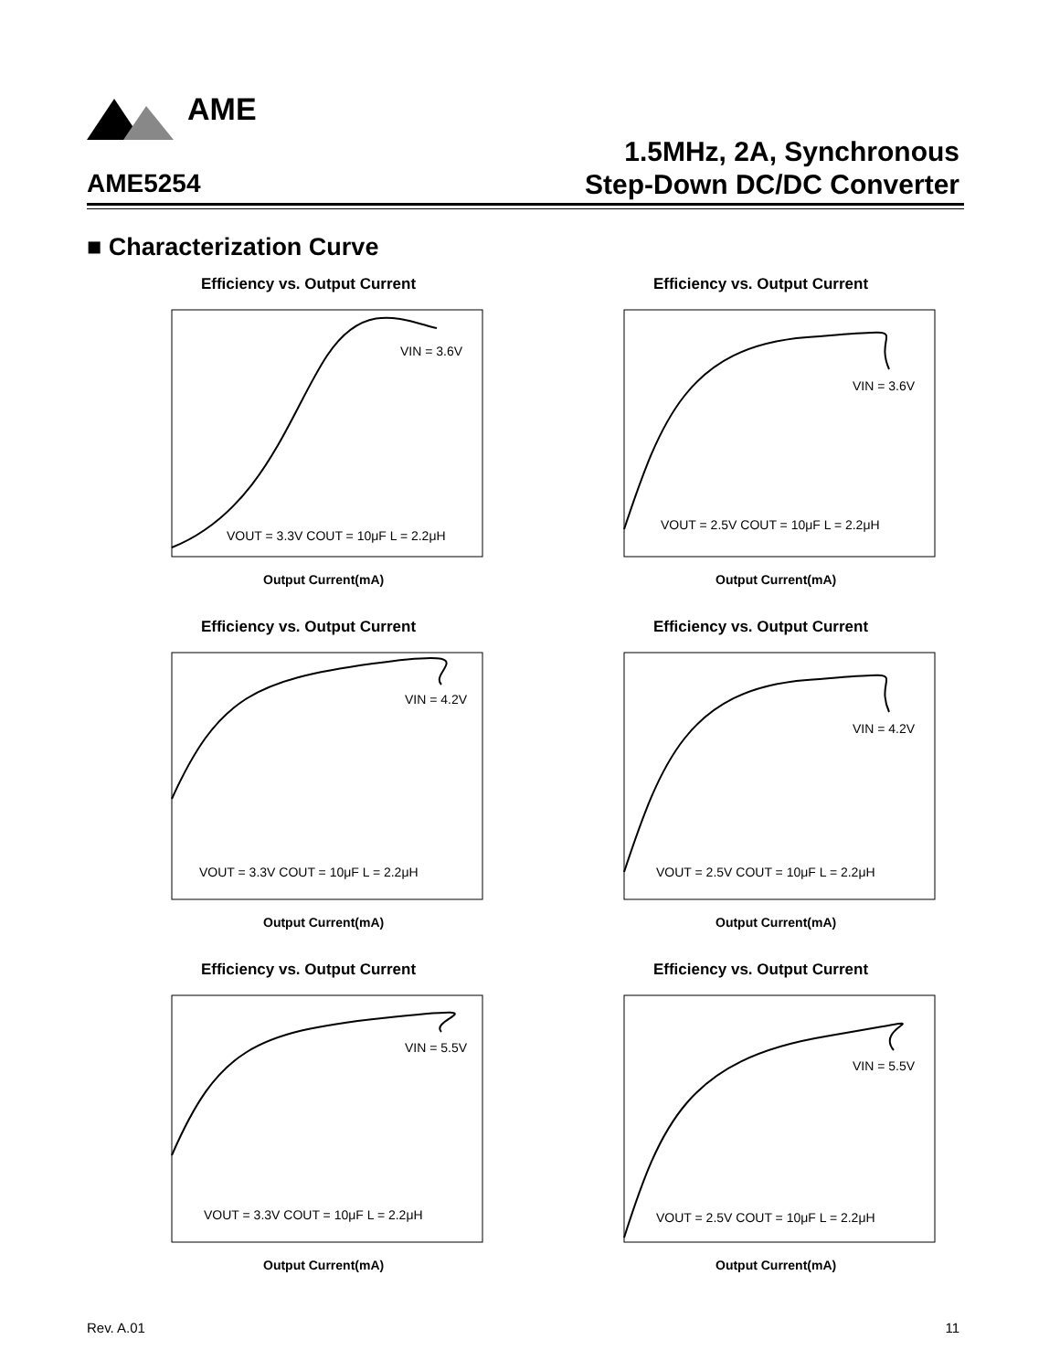AME
AME5254
1.5MHz, 2A, Synchronous
Step-Down DC/DC Converter
■ Characterization Curve
Efficiency vs. Output Current
VIN = 3.6V
VOUT = 3.3V COUT = 10μF L = 2.2μH
Output Current(mA)
Efficiency vs. Output Current
VIN = 3.6V
VOUT = 2.5V COUT = 10μF L = 2.2μH
Output Current(mA)
Efficiency vs. Output Current
VIN = 4.2V
VOUT = 3.3V COUT = 10μF L = 2.2μH
Output Current(mA)
Efficiency vs. Output Current
VIN = 4.2V
VOUT = 2.5V COUT = 10μF L = 2.2μH
Output Current(mA)
Efficiency vs. Output Current
VIN = 5.5V
VOUT = 3.3V COUT = 10μF L = 2.2μH
Output Current(mA)
Efficiency vs. Output Current
VIN = 5.5V
VOUT = 2.5V COUT = 10μF L = 2.2μH
Output Current(mA)
Rev. A.01 11